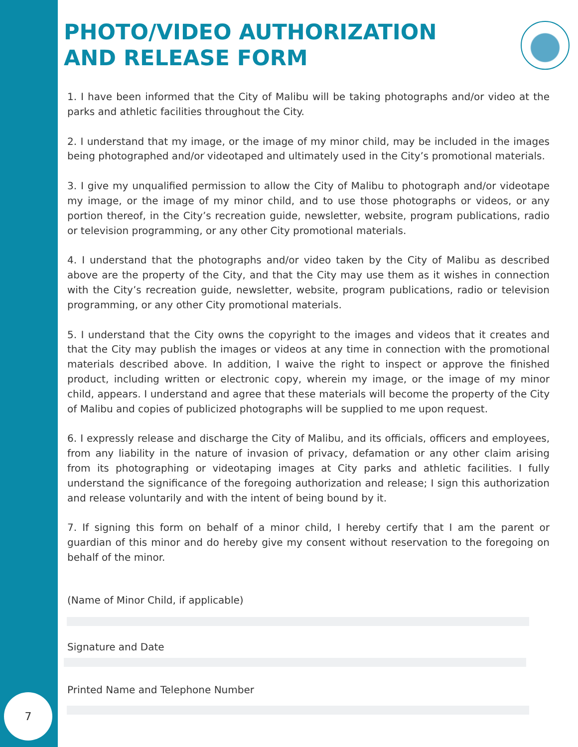PHOTO/VIDEO AUTHORIZATION AND RELEASE FORM
1. I have been informed that the City of Malibu will be taking photographs and/or video at the parks and athletic facilities throughout the City.
2. I understand that my image, or the image of my minor child, may be included in the images being photographed and/or videotaped and ultimately used in the City’s promotional materials.
3. I give my unqualified permission to allow the City of Malibu to photograph and/or videotape my image, or the image of my minor child, and to use those photographs or videos, or any portion thereof, in the City’s recreation guide, newsletter, website, program publications, radio or television programming, or any other City promotional materials.
4. I understand that the photographs and/or video taken by the City of Malibu as described above are the property of the City, and that the City may use them as it wishes in connection with the City’s recreation guide, newsletter, website, program publications, radio or television programming, or any other City promotional materials.
5. I understand that the City owns the copyright to the images and videos that it creates and that the City may publish the images or videos at any time in connection with the promotional materials described above. In addition, I waive the right to inspect or approve the finished product, including written or electronic copy, wherein my image, or the image of my minor child, appears. I understand and agree that these materials will become the property of the City of Malibu and copies of publicized photographs will be supplied to me upon request.
6. I expressly release and discharge the City of Malibu, and its officials, officers and employees, from any liability in the nature of invasion of privacy, defamation or any other claim arising from its photographing or videotaping images at City parks and athletic facilities. I fully understand the significance of the foregoing authorization and release; I sign this authorization and release voluntarily and with the intent of being bound by it.
7. If signing this form on behalf of a minor child, I hereby certify that I am the parent or guardian of this minor and do hereby give my consent without reservation to the foregoing on behalf of the minor.
(Name of Minor Child, if applicable)
Signature and Date
Printed Name and Telephone Number
7